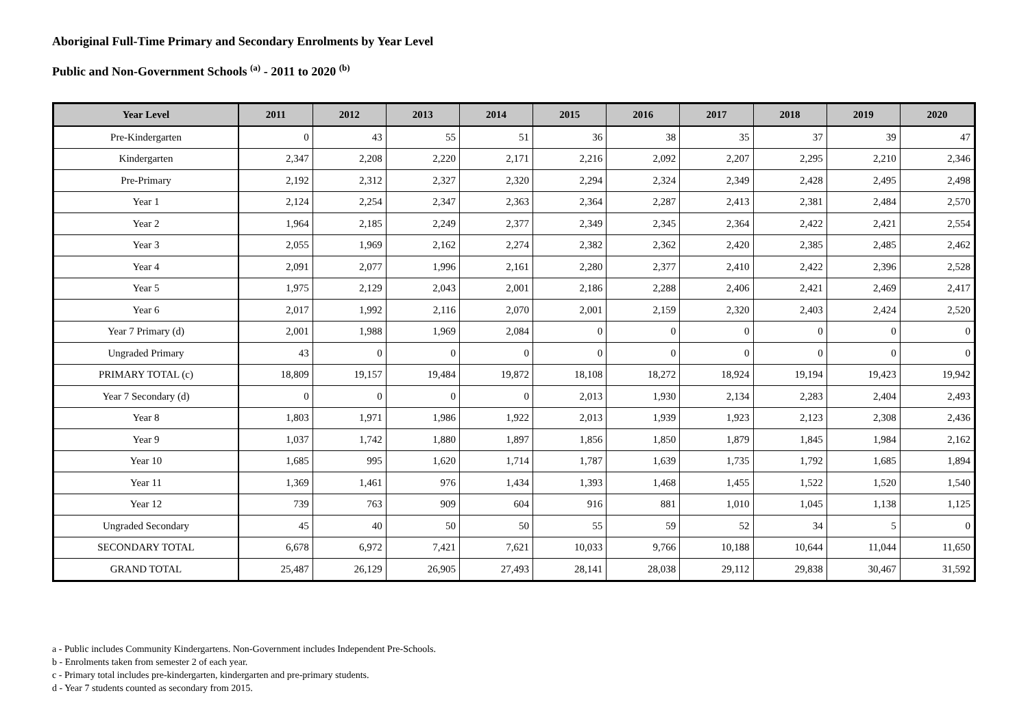Aboriginal Full-Time Primary and Secondary Enrolments by Year Level
Public and Non-Government Schools <sup>(a)</sup> - 2011 to 2020 <sup>(b)</sup>
| Year Level | 2011 | 2012 | 2013 | 2014 | 2015 | 2016 | 2017 | 2018 | 2019 | 2020 |
| --- | --- | --- | --- | --- | --- | --- | --- | --- | --- | --- |
| Pre-Kindergarten | 0 | 43 | 55 | 51 | 36 | 38 | 35 | 37 | 39 | 47 |
| Kindergarten | 2,347 | 2,208 | 2,220 | 2,171 | 2,216 | 2,092 | 2,207 | 2,295 | 2,210 | 2,346 |
| Pre-Primary | 2,192 | 2,312 | 2,327 | 2,320 | 2,294 | 2,324 | 2,349 | 2,428 | 2,495 | 2,498 |
| Year 1 | 2,124 | 2,254 | 2,347 | 2,363 | 2,364 | 2,287 | 2,413 | 2,381 | 2,484 | 2,570 |
| Year 2 | 1,964 | 2,185 | 2,249 | 2,377 | 2,349 | 2,345 | 2,364 | 2,422 | 2,421 | 2,554 |
| Year 3 | 2,055 | 1,969 | 2,162 | 2,274 | 2,382 | 2,362 | 2,420 | 2,385 | 2,485 | 2,462 |
| Year 4 | 2,091 | 2,077 | 1,996 | 2,161 | 2,280 | 2,377 | 2,410 | 2,422 | 2,396 | 2,528 |
| Year 5 | 1,975 | 2,129 | 2,043 | 2,001 | 2,186 | 2,288 | 2,406 | 2,421 | 2,469 | 2,417 |
| Year 6 | 2,017 | 1,992 | 2,116 | 2,070 | 2,001 | 2,159 | 2,320 | 2,403 | 2,424 | 2,520 |
| Year 7 Primary (d) | 2,001 | 1,988 | 1,969 | 2,084 | 0 | 0 | 0 | 0 | 0 | 0 |
| Ungraded Primary | 43 | 0 | 0 | 0 | 0 | 0 | 0 | 0 | 0 | 0 |
| PRIMARY TOTAL (c) | 18,809 | 19,157 | 19,484 | 19,872 | 18,108 | 18,272 | 18,924 | 19,194 | 19,423 | 19,942 |
| Year 7 Secondary (d) | 0 | 0 | 0 | 0 | 2,013 | 1,930 | 2,134 | 2,283 | 2,404 | 2,493 |
| Year 8 | 1,803 | 1,971 | 1,986 | 1,922 | 2,013 | 1,939 | 1,923 | 2,123 | 2,308 | 2,436 |
| Year 9 | 1,037 | 1,742 | 1,880 | 1,897 | 1,856 | 1,850 | 1,879 | 1,845 | 1,984 | 2,162 |
| Year 10 | 1,685 | 995 | 1,620 | 1,714 | 1,787 | 1,639 | 1,735 | 1,792 | 1,685 | 1,894 |
| Year 11 | 1,369 | 1,461 | 976 | 1,434 | 1,393 | 1,468 | 1,455 | 1,522 | 1,520 | 1,540 |
| Year 12 | 739 | 763 | 909 | 604 | 916 | 881 | 1,010 | 1,045 | 1,138 | 1,125 |
| Ungraded Secondary | 45 | 40 | 50 | 50 | 55 | 59 | 52 | 34 | 5 | 0 |
| SECONDARY TOTAL | 6,678 | 6,972 | 7,421 | 7,621 | 10,033 | 9,766 | 10,188 | 10,644 | 11,044 | 11,650 |
| GRAND TOTAL | 25,487 | 26,129 | 26,905 | 27,493 | 28,141 | 28,038 | 29,112 | 29,838 | 30,467 | 31,592 |
a - Public includes Community Kindergartens. Non-Government includes Independent Pre-Schools.
b - Enrolments taken from semester 2 of each year.
c - Primary total includes pre-kindergarten, kindergarten and pre-primary students.
d - Year 7 students counted as secondary from 2015.